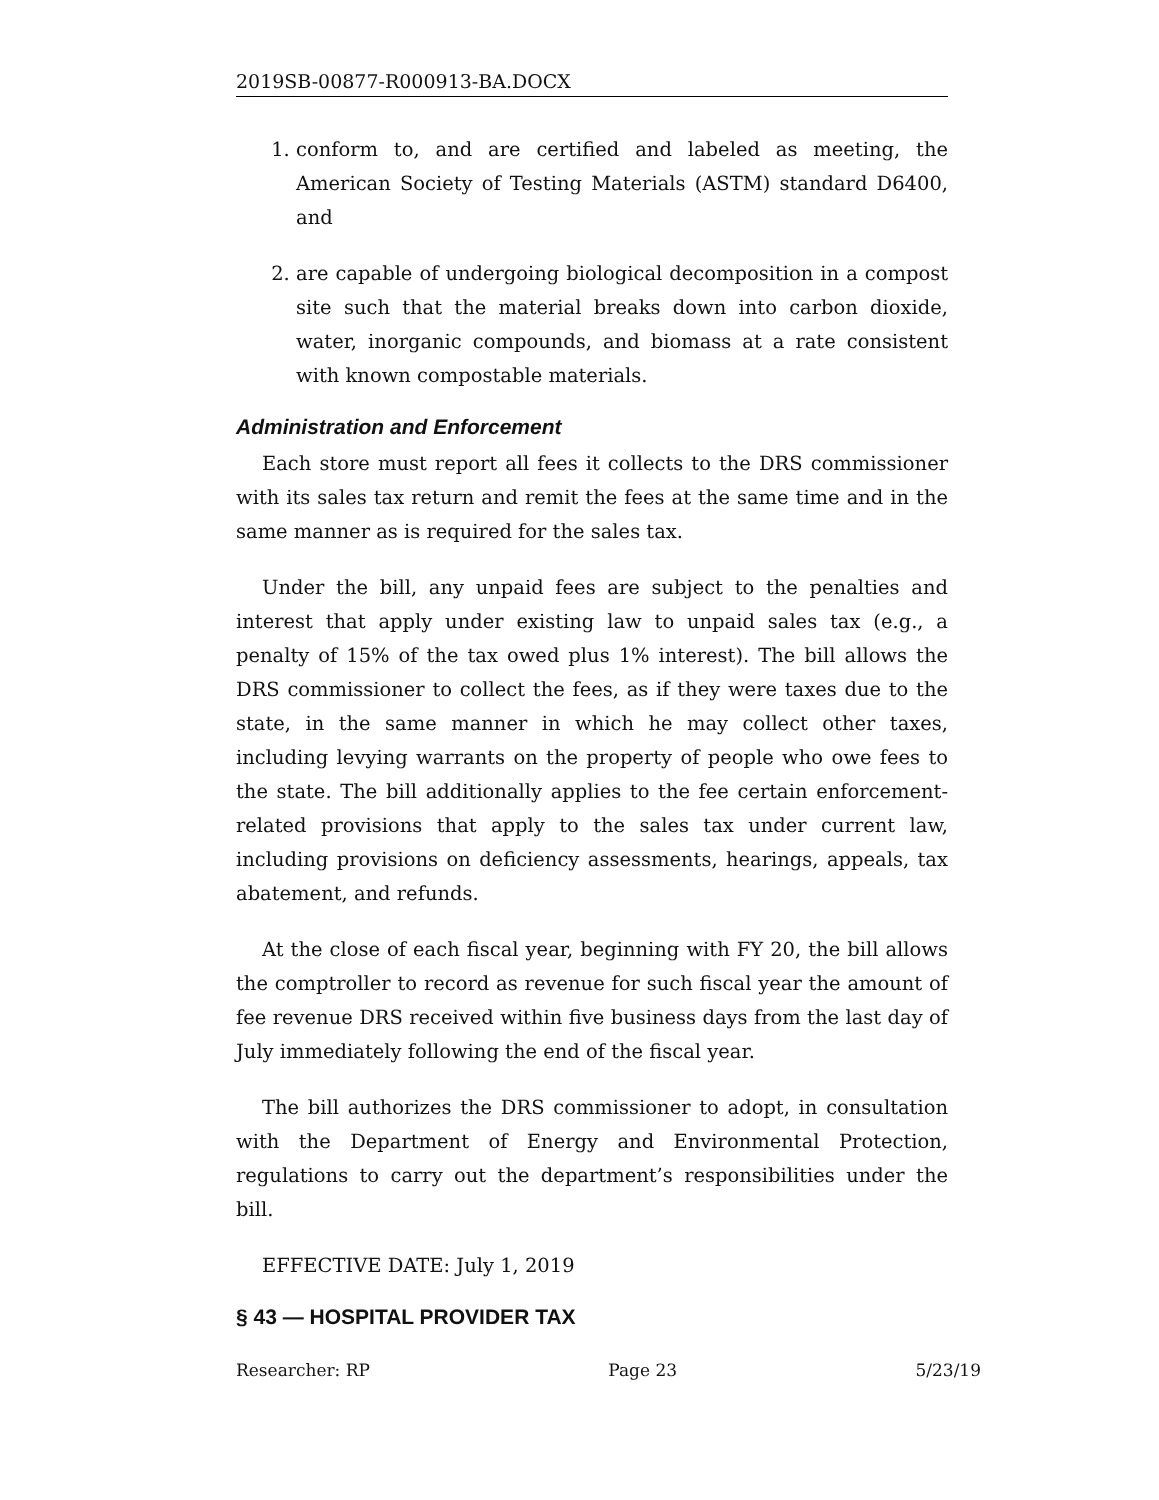2019SB-00877-R000913-BA.DOCX
1. conform to, and are certified and labeled as meeting, the American Society of Testing Materials (ASTM) standard D6400, and
2. are capable of undergoing biological decomposition in a compost site such that the material breaks down into carbon dioxide, water, inorganic compounds, and biomass at a rate consistent with known compostable materials.
Administration and Enforcement
Each store must report all fees it collects to the DRS commissioner with its sales tax return and remit the fees at the same time and in the same manner as is required for the sales tax.
Under the bill, any unpaid fees are subject to the penalties and interest that apply under existing law to unpaid sales tax (e.g., a penalty of 15% of the tax owed plus 1% interest). The bill allows the DRS commissioner to collect the fees, as if they were taxes due to the state, in the same manner in which he may collect other taxes, including levying warrants on the property of people who owe fees to the state. The bill additionally applies to the fee certain enforcement-related provisions that apply to the sales tax under current law, including provisions on deficiency assessments, hearings, appeals, tax abatement, and refunds.
At the close of each fiscal year, beginning with FY 20, the bill allows the comptroller to record as revenue for such fiscal year the amount of fee revenue DRS received within five business days from the last day of July immediately following the end of the fiscal year.
The bill authorizes the DRS commissioner to adopt, in consultation with the Department of Energy and Environmental Protection, regulations to carry out the department’s responsibilities under the bill.
EFFECTIVE DATE: July 1, 2019
§ 43 — HOSPITAL PROVIDER TAX
Researcher: RP Page 23 5/23/19